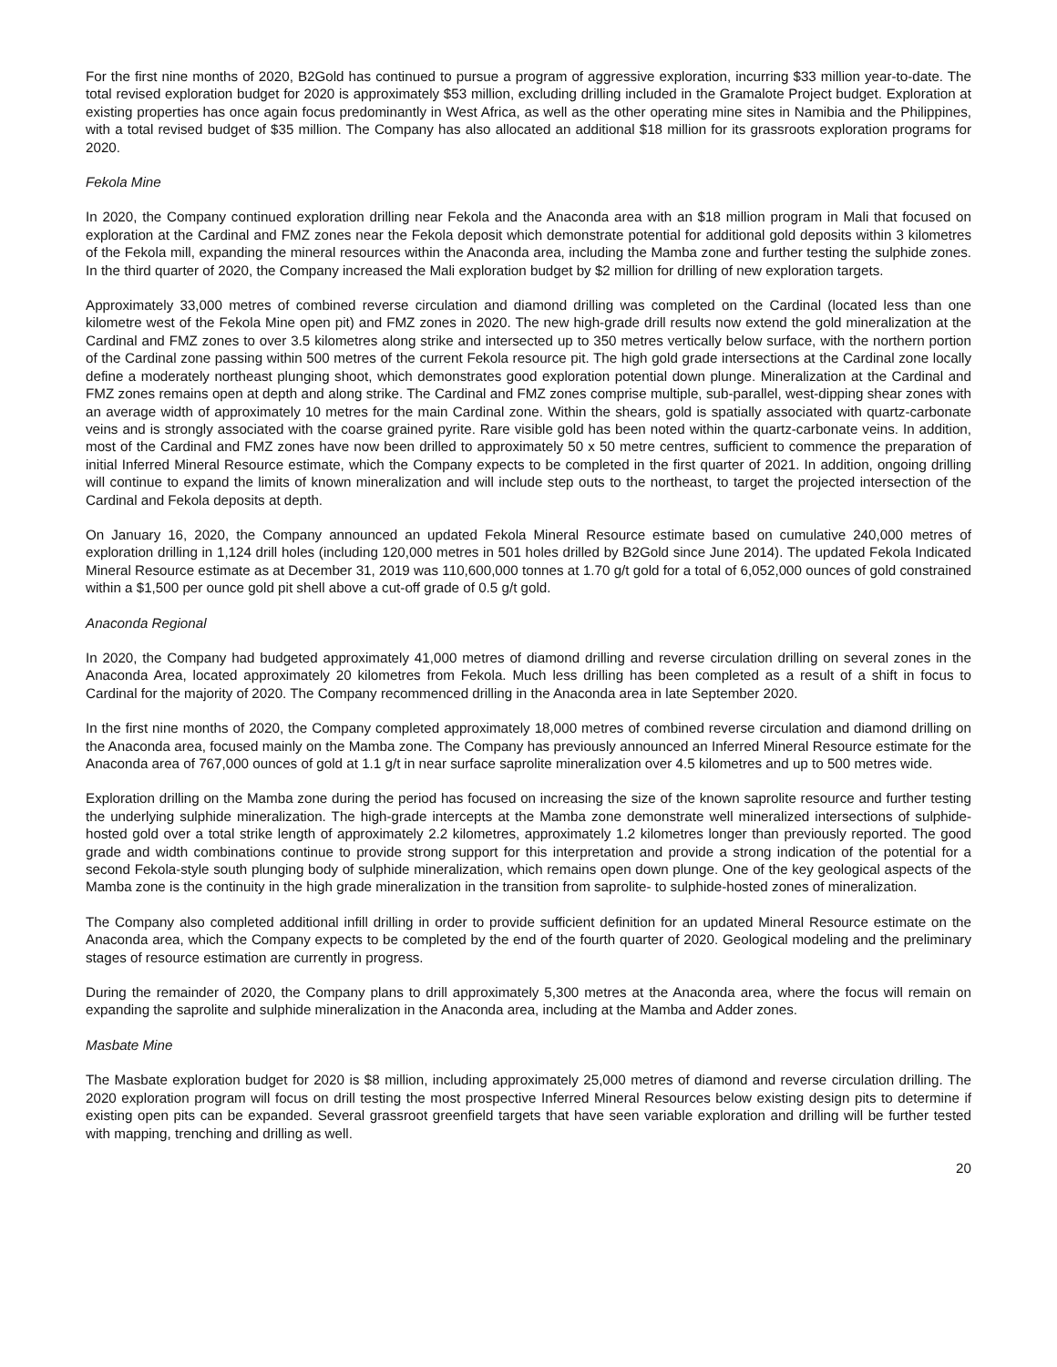For the first nine months of 2020, B2Gold has continued to pursue a program of aggressive exploration, incurring $33 million year-to-date. The total revised exploration budget for 2020 is approximately $53 million, excluding drilling included in the Gramalote Project budget. Exploration at existing properties has once again focus predominantly in West Africa, as well as the other operating mine sites in Namibia and the Philippines, with a total revised budget of $35 million. The Company has also allocated an additional $18 million for its grassroots exploration programs for 2020.
Fekola Mine
In 2020, the Company continued exploration drilling near Fekola and the Anaconda area with an $18 million program in Mali that focused on exploration at the Cardinal and FMZ zones near the Fekola deposit which demonstrate potential for additional gold deposits within 3 kilometres of the Fekola mill, expanding the mineral resources within the Anaconda area, including the Mamba zone and further testing the sulphide zones. In the third quarter of 2020, the Company increased the Mali exploration budget by $2 million for drilling of new exploration targets.
Approximately 33,000 metres of combined reverse circulation and diamond drilling was completed on the Cardinal (located less than one kilometre west of the Fekola Mine open pit) and FMZ zones in 2020. The new high-grade drill results now extend the gold mineralization at the Cardinal and FMZ zones to over 3.5 kilometres along strike and intersected up to 350 metres vertically below surface, with the northern portion of the Cardinal zone passing within 500 metres of the current Fekola resource pit. The high gold grade intersections at the Cardinal zone locally define a moderately northeast plunging shoot, which demonstrates good exploration potential down plunge. Mineralization at the Cardinal and FMZ zones remains open at depth and along strike. The Cardinal and FMZ zones comprise multiple, sub-parallel, west-dipping shear zones with an average width of approximately 10 metres for the main Cardinal zone. Within the shears, gold is spatially associated with quartz-carbonate veins and is strongly associated with the coarse grained pyrite. Rare visible gold has been noted within the quartz-carbonate veins. In addition, most of the Cardinal and FMZ zones have now been drilled to approximately 50 x 50 metre centres, sufficient to commence the preparation of initial Inferred Mineral Resource estimate, which the Company expects to be completed in the first quarter of 2021. In addition, ongoing drilling will continue to expand the limits of known mineralization and will include step outs to the northeast, to target the projected intersection of the Cardinal and Fekola deposits at depth.
On January 16, 2020, the Company announced an updated Fekola Mineral Resource estimate based on cumulative 240,000 metres of exploration drilling in 1,124 drill holes (including 120,000 metres in 501 holes drilled by B2Gold since June 2014). The updated Fekola Indicated Mineral Resource estimate as at December 31, 2019 was 110,600,000 tonnes at 1.70 g/t gold for a total of 6,052,000 ounces of gold constrained within a $1,500 per ounce gold pit shell above a cut-off grade of 0.5 g/t gold.
Anaconda Regional
In 2020, the Company had budgeted approximately 41,000 metres of diamond drilling and reverse circulation drilling on several zones in the Anaconda Area, located approximately 20 kilometres from Fekola. Much less drilling has been completed as a result of a shift in focus to Cardinal for the majority of 2020. The Company recommenced drilling in the Anaconda area in late September 2020.
In the first nine months of 2020, the Company completed approximately 18,000 metres of combined reverse circulation and diamond drilling on the Anaconda area, focused mainly on the Mamba zone. The Company has previously announced an Inferred Mineral Resource estimate for the Anaconda area of 767,000 ounces of gold at 1.1 g/t in near surface saprolite mineralization over 4.5 kilometres and up to 500 metres wide.
Exploration drilling on the Mamba zone during the period has focused on increasing the size of the known saprolite resource and further testing the underlying sulphide mineralization. The high-grade intercepts at the Mamba zone demonstrate well mineralized intersections of sulphide-hosted gold over a total strike length of approximately 2.2 kilometres, approximately 1.2 kilometres longer than previously reported. The good grade and width combinations continue to provide strong support for this interpretation and provide a strong indication of the potential for a second Fekola-style south plunging body of sulphide mineralization, which remains open down plunge. One of the key geological aspects of the Mamba zone is the continuity in the high grade mineralization in the transition from saprolite- to sulphide-hosted zones of mineralization.
The Company also completed additional infill drilling in order to provide sufficient definition for an updated Mineral Resource estimate on the Anaconda area, which the Company expects to be completed by the end of the fourth quarter of 2020. Geological modeling and the preliminary stages of resource estimation are currently in progress.
During the remainder of 2020, the Company plans to drill approximately 5,300 metres at the Anaconda area, where the focus will remain on expanding the saprolite and sulphide mineralization in the Anaconda area, including at the Mamba and Adder zones.
Masbate Mine
The Masbate exploration budget for 2020 is $8 million, including approximately 25,000 metres of diamond and reverse circulation drilling. The 2020 exploration program will focus on drill testing the most prospective Inferred Mineral Resources below existing design pits to determine if existing open pits can be expanded. Several grassroot greenfield targets that have seen variable exploration and drilling will be further tested with mapping, trenching and drilling as well.
20